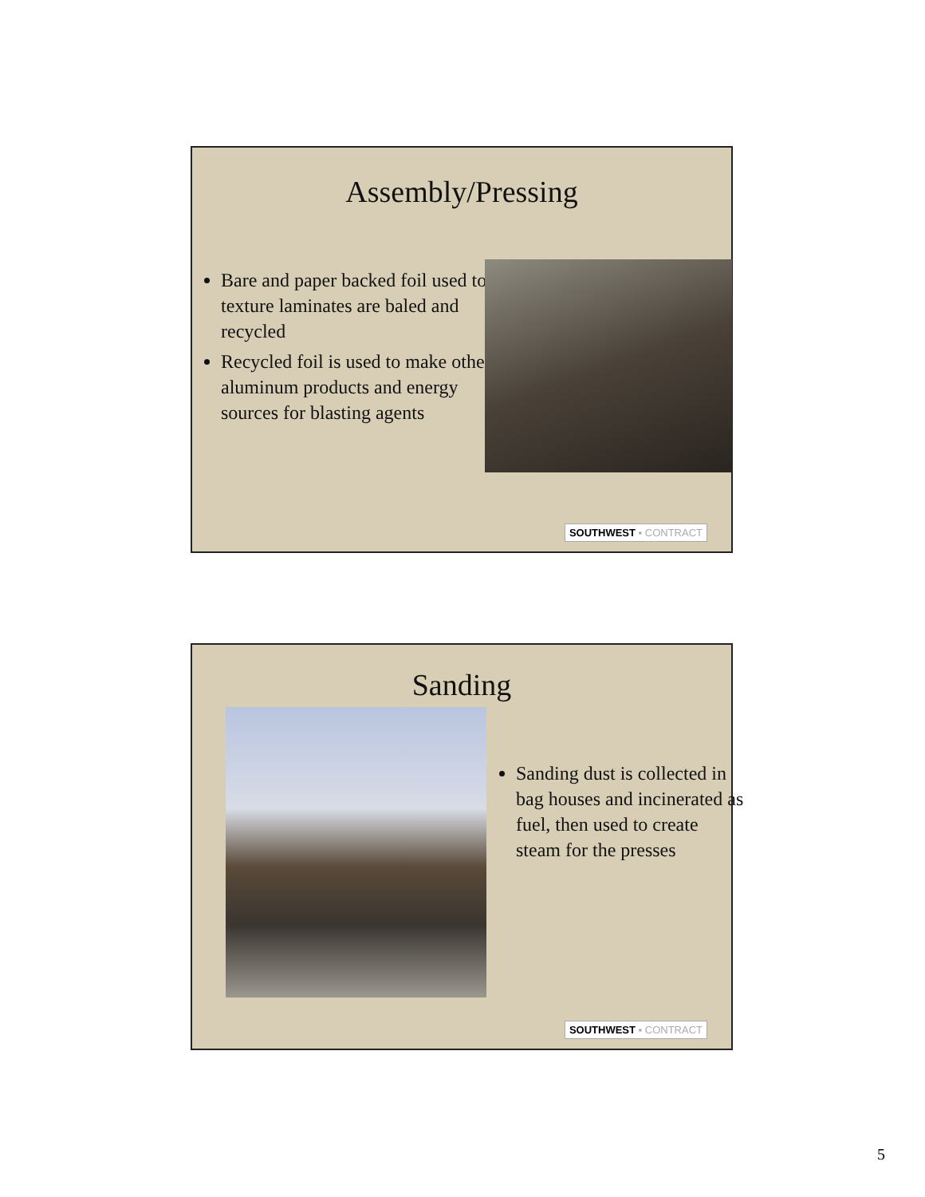Assembly/Pressing
Bare and paper backed foil used to texture laminates are baled and recycled
Recycled foil is used to make other aluminum products and energy sources for blasting agents
SOUTHWEST ▪ CONTRACT
Sanding
Sanding dust is collected in bag houses and incinerated as fuel, then used to create steam for the presses
SOUTHWEST ▪ CONTRACT
5